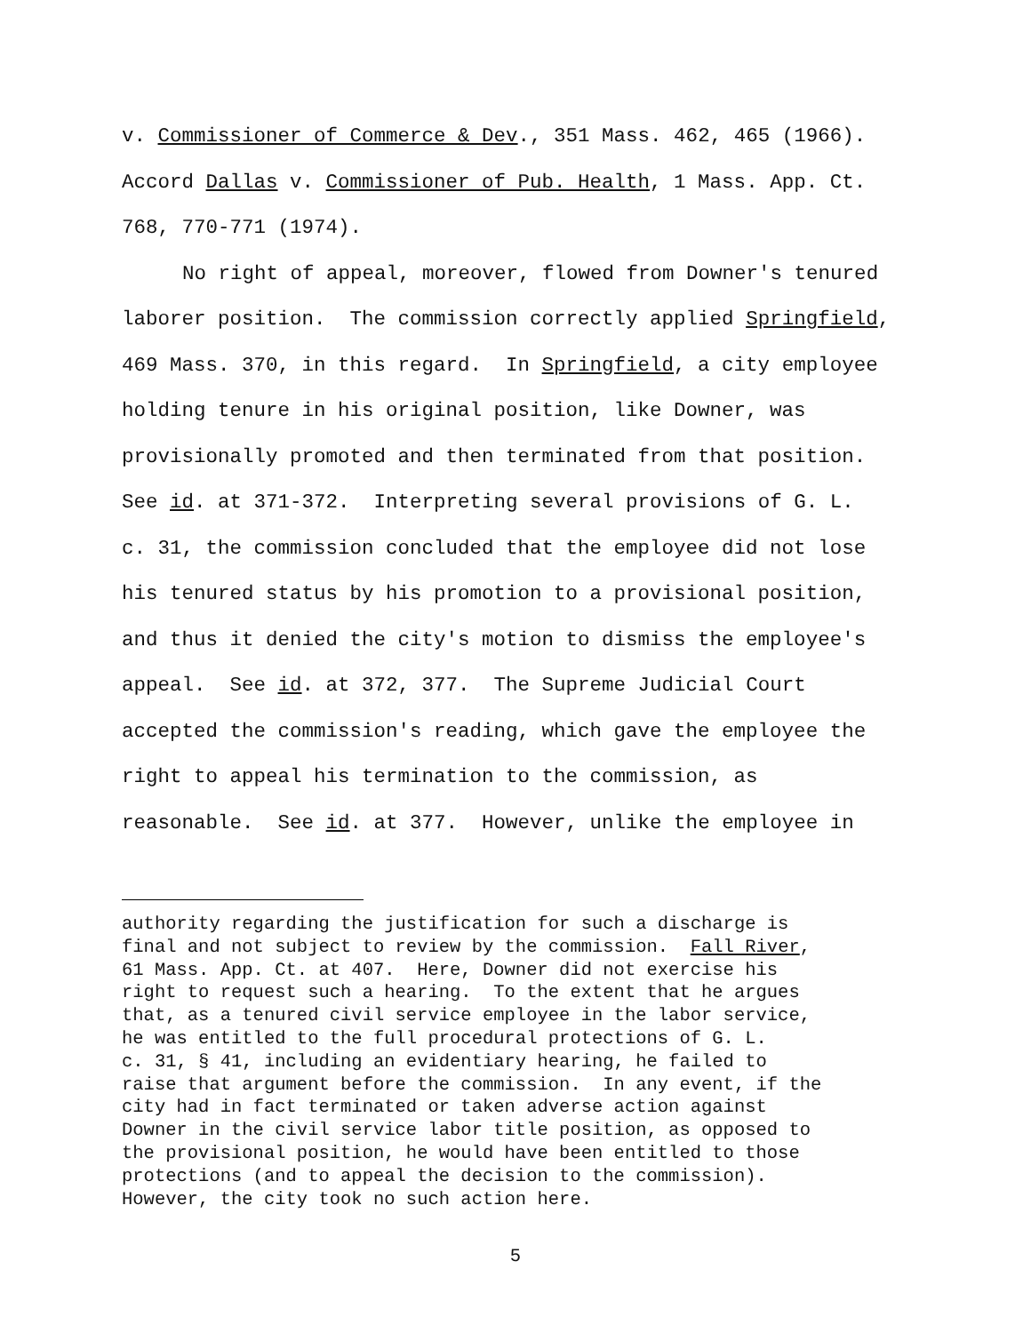v. Commissioner of Commerce & Dev., 351 Mass. 462, 465 (1966).
Accord Dallas v. Commissioner of Pub. Health, 1 Mass. App. Ct.
768, 770-771 (1974).
No right of appeal, moreover, flowed from Downer's tenured
laborer position. The commission correctly applied Springfield,
469 Mass. 370, in this regard. In Springfield, a city employee
holding tenure in his original position, like Downer, was
provisionally promoted and then terminated from that position.
See id. at 371-372. Interpreting several provisions of G. L.
c. 31, the commission concluded that the employee did not lose
his tenured status by his promotion to a provisional position,
and thus it denied the city's motion to dismiss the employee's
appeal. See id. at 372, 377. The Supreme Judicial Court
accepted the commission's reading, which gave the employee the
right to appeal his termination to the commission, as
reasonable. See id. at 377. However, unlike the employee in
authority regarding the justification for such a discharge is
final and not subject to review by the commission. Fall River,
61 Mass. App. Ct. at 407. Here, Downer did not exercise his
right to request such a hearing. To the extent that he argues
that, as a tenured civil service employee in the labor service,
he was entitled to the full procedural protections of G. L.
c. 31, § 41, including an evidentiary hearing, he failed to
raise that argument before the commission. In any event, if the
city had in fact terminated or taken adverse action against
Downer in the civil service labor title position, as opposed to
the provisional position, he would have been entitled to those
protections (and to appeal the decision to the commission).
However, the city took no such action here.
5